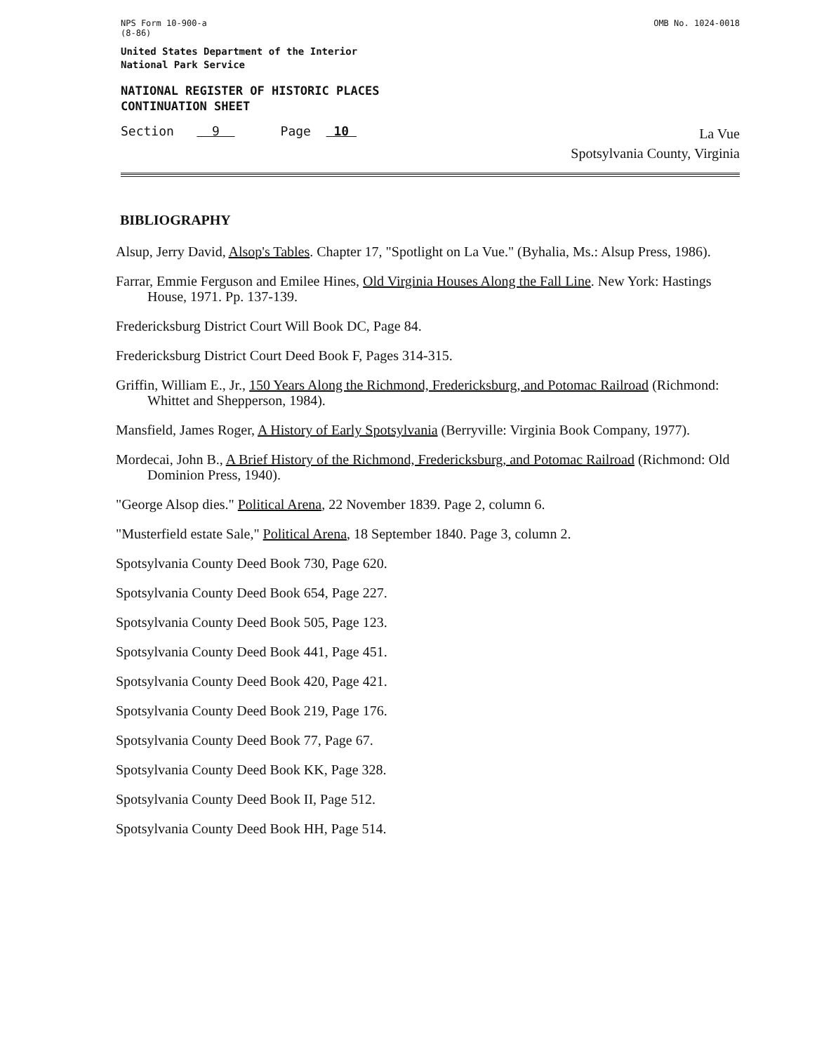NPS Form 10-900-a
(8-86)
OMB No. 1024-0018
United States Department of the Interior
National Park Service
NATIONAL REGISTER OF HISTORIC PLACES
CONTINUATION SHEET
Section 9 Page 10
La Vue
Spotsylvania County, Virginia
BIBLIOGRAPHY
Alsup, Jerry David, Alsop's Tables. Chapter 17, "Spotlight on La Vue." (Byhalia, Ms.: Alsup Press, 1986).
Farrar, Emmie Ferguson and Emilee Hines, Old Virginia Houses Along the Fall Line. New York: Hastings House, 1971. Pp. 137-139.
Fredericksburg District Court Will Book DC, Page 84.
Fredericksburg District Court Deed Book F, Pages 314-315.
Griffin, William E., Jr., 150 Years Along the Richmond, Fredericksburg, and Potomac Railroad (Richmond: Whittet and Shepperson, 1984).
Mansfield, James Roger, A History of Early Spotsylvania (Berryville: Virginia Book Company, 1977).
Mordecai, John B., A Brief History of the Richmond, Fredericksburg, and Potomac Railroad (Richmond: Old Dominion Press, 1940).
"George Alsop dies." Political Arena, 22 November 1839. Page 2, column 6.
"Musterfield estate Sale," Political Arena, 18 September 1840. Page 3, column 2.
Spotsylvania County Deed Book 730, Page 620.
Spotsylvania County Deed Book 654, Page 227.
Spotsylvania County Deed Book 505, Page 123.
Spotsylvania County Deed Book 441, Page 451.
Spotsylvania County Deed Book 420, Page 421.
Spotsylvania County Deed Book 219, Page 176.
Spotsylvania County Deed Book 77, Page 67.
Spotsylvania County Deed Book KK, Page 328.
Spotsylvania County Deed Book II, Page 512.
Spotsylvania County Deed Book HH, Page 514.